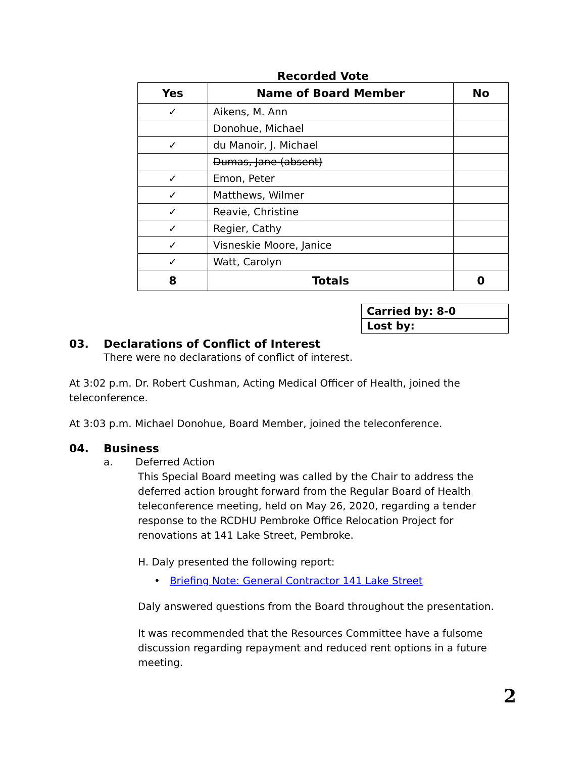Recorded Vote
| Yes | Name of Board Member | No |
| --- | --- | --- |
| ✓ | Aikens, M. Ann | |
| | Donohue, Michael | |
| ✓ | du Manoir, J. Michael | |
| | Dumas, Jane (absent) | |
| ✓ | Emon, Peter | |
| ✓ | Matthews, Wilmer | |
| ✓ | Reavie, Christine | |
| ✓ | Regier, Cathy | |
| ✓ | Visneskie Moore, Janice | |
| ✓ | Watt, Carolyn | |
| 8 | Totals | 0 |
| Carried by: 8-0 |
| Lost by: |
03. Declarations of Conflict of Interest
There were no declarations of conflict of interest.
At 3:02 p.m. Dr. Robert Cushman, Acting Medical Officer of Health, joined the teleconference.
At 3:03 p.m. Michael Donohue, Board Member, joined the teleconference.
04. Business
a. Deferred Action
This Special Board meeting was called by the Chair to address the deferred action brought forward from the Regular Board of Health teleconference meeting, held on May 26, 2020, regarding a tender response to the RCDHU Pembroke Office Relocation Project for renovations at 141 Lake Street, Pembroke.
H. Daly presented the following report:
• Briefing Note: General Contractor 141 Lake Street
Daly answered questions from the Board throughout the presentation.
It was recommended that the Resources Committee have a fulsome discussion regarding repayment and reduced rent options in a future meeting.
2